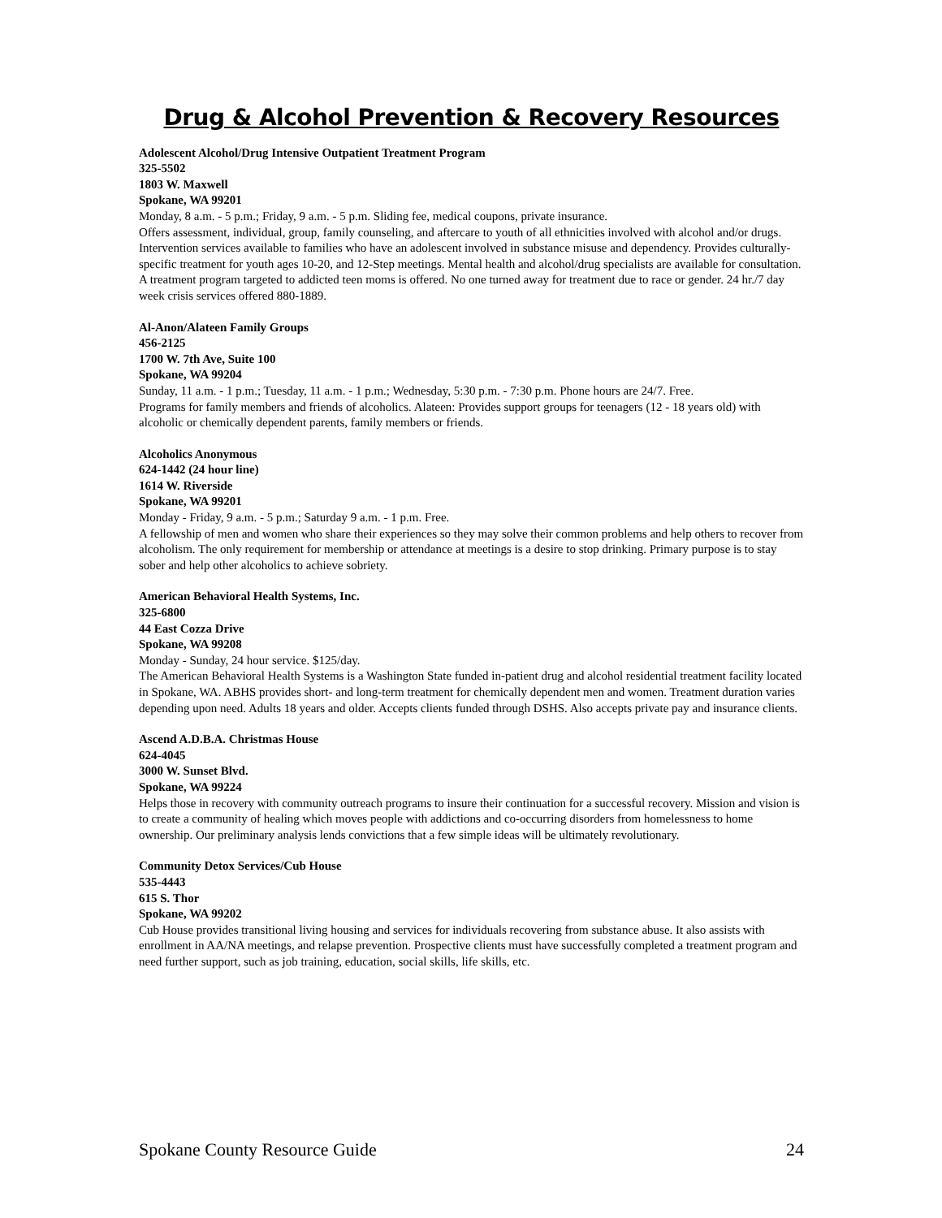Drug & Alcohol Prevention & Recovery Resources
Adolescent Alcohol/Drug Intensive Outpatient Treatment Program
325-5502
1803 W. Maxwell
Spokane, WA 99201
Monday, 8 a.m. - 5 p.m.; Friday, 9 a.m. - 5 p.m. Sliding fee, medical coupons, private insurance.
Offers assessment, individual, group, family counseling, and aftercare to youth of all ethnicities involved with alcohol and/or drugs. Intervention services available to families who have an adolescent involved in substance misuse and dependency. Provides culturally-specific treatment for youth ages 10-20, and 12-Step meetings. Mental health and alcohol/drug specialists are available for consultation. A treatment program targeted to addicted teen moms is offered. No one turned away for treatment due to race or gender. 24 hr./7 day week crisis services offered 880-1889.
Al-Anon/Alateen Family Groups
456-2125
1700 W. 7th Ave, Suite 100
Spokane, WA 99204
Sunday, 11 a.m. - 1 p.m.; Tuesday, 11 a.m. - 1 p.m.; Wednesday, 5:30 p.m. - 7:30 p.m. Phone hours are 24/7. Free.
Programs for family members and friends of alcoholics. Alateen: Provides support groups for teenagers (12 - 18 years old) with alcoholic or chemically dependent parents, family members or friends.
Alcoholics Anonymous
624-1442 (24 hour line)
1614 W. Riverside
Spokane, WA 99201
Monday - Friday, 9 a.m. - 5 p.m.; Saturday 9 a.m. - 1 p.m. Free.
A fellowship of men and women who share their experiences so they may solve their common problems and help others to recover from alcoholism. The only requirement for membership or attendance at meetings is a desire to stop drinking. Primary purpose is to stay sober and help other alcoholics to achieve sobriety.
American Behavioral Health Systems, Inc.
325-6800
44 East Cozza Drive
Spokane, WA 99208
Monday - Sunday, 24 hour service. $125/day.
The American Behavioral Health Systems is a Washington State funded in-patient drug and alcohol residential treatment facility located in Spokane, WA. ABHS provides short- and long-term treatment for chemically dependent men and women. Treatment duration varies depending upon need. Adults 18 years and older. Accepts clients funded through DSHS. Also accepts private pay and insurance clients.
Ascend A.D.B.A. Christmas House
624-4045
3000 W. Sunset Blvd.
Spokane, WA 99224
Helps those in recovery with community outreach programs to insure their continuation for a successful recovery. Mission and vision is to create a community of healing which moves people with addictions and co-occurring disorders from homelessness to home ownership. Our preliminary analysis lends convictions that a few simple ideas will be ultimately revolutionary.
Community Detox Services/Cub House
535-4443
615 S. Thor
Spokane, WA 99202
Cub House provides transitional living housing and services for individuals recovering from substance abuse. It also assists with enrollment in AA/NA meetings, and relapse prevention. Prospective clients must have successfully completed a treatment program and need further support, such as job training, education, social skills, life skills, etc.
Spokane County Resource Guide 24